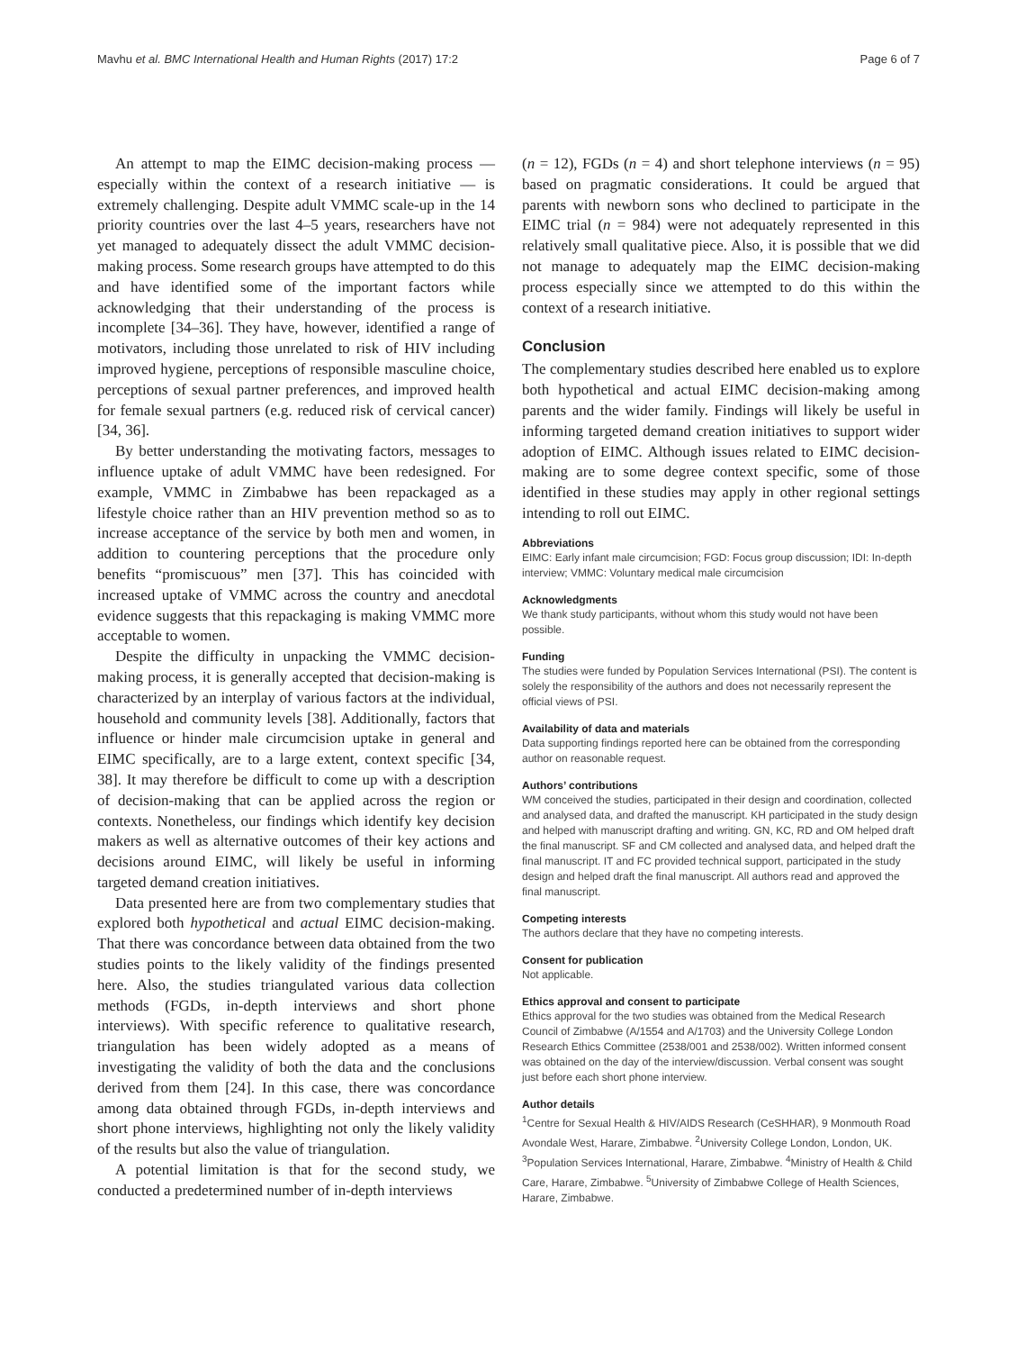Mavhu et al. BMC International Health and Human Rights (2017) 17:2 Page 6 of 7
An attempt to map the EIMC decision-making process — especially within the context of a research initiative — is extremely challenging. Despite adult VMMC scale-up in the 14 priority countries over the last 4–5 years, researchers have not yet managed to adequately dissect the adult VMMC decision-making process. Some research groups have attempted to do this and have identified some of the important factors while acknowledging that their understanding of the process is incomplete [34–36]. They have, however, identified a range of motivators, including those unrelated to risk of HIV including improved hygiene, perceptions of responsible masculine choice, perceptions of sexual partner preferences, and improved health for female sexual partners (e.g. reduced risk of cervical cancer) [34, 36].
By better understanding the motivating factors, messages to influence uptake of adult VMMC have been redesigned. For example, VMMC in Zimbabwe has been repackaged as a lifestyle choice rather than an HIV prevention method so as to increase acceptance of the service by both men and women, in addition to countering perceptions that the procedure only benefits “promiscuous” men [37]. This has coincided with increased uptake of VMMC across the country and anecdotal evidence suggests that this repackaging is making VMMC more acceptable to women.
Despite the difficulty in unpacking the VMMC decision-making process, it is generally accepted that decision-making is characterized by an interplay of various factors at the individual, household and community levels [38]. Additionally, factors that influence or hinder male circumcision uptake in general and EIMC specifically, are to a large extent, context specific [34, 38]. It may therefore be difficult to come up with a description of decision-making that can be applied across the region or contexts. Nonetheless, our findings which identify key decision makers as well as alternative outcomes of their key actions and decisions around EIMC, will likely be useful in informing targeted demand creation initiatives.
Data presented here are from two complementary studies that explored both hypothetical and actual EIMC decision-making. That there was concordance between data obtained from the two studies points to the likely validity of the findings presented here. Also, the studies triangulated various data collection methods (FGDs, in-depth interviews and short phone interviews). With specific reference to qualitative research, triangulation has been widely adopted as a means of investigating the validity of both the data and the conclusions derived from them [24]. In this case, there was concordance among data obtained through FGDs, in-depth interviews and short phone interviews, highlighting not only the likely validity of the results but also the value of triangulation.
A potential limitation is that for the second study, we conducted a predetermined number of in-depth interviews
(n = 12), FGDs (n = 4) and short telephone interviews (n = 95) based on pragmatic considerations. It could be argued that parents with newborn sons who declined to participate in the EIMC trial (n = 984) were not adequately represented in this relatively small qualitative piece. Also, it is possible that we did not manage to adequately map the EIMC decision-making process especially since we attempted to do this within the context of a research initiative.
Conclusion
The complementary studies described here enabled us to explore both hypothetical and actual EIMC decision-making among parents and the wider family. Findings will likely be useful in informing targeted demand creation initiatives to support wider adoption of EIMC. Although issues related to EIMC decision-making are to some degree context specific, some of those identified in these studies may apply in other regional settings intending to roll out EIMC.
Abbreviations
EIMC: Early infant male circumcision; FGD: Focus group discussion; IDI: In-depth interview; VMMC: Voluntary medical male circumcision
Acknowledgments
We thank study participants, without whom this study would not have been possible.
Funding
The studies were funded by Population Services International (PSI). The content is solely the responsibility of the authors and does not necessarily represent the official views of PSI.
Availability of data and materials
Data supporting findings reported here can be obtained from the corresponding author on reasonable request.
Authors’ contributions
WM conceived the studies, participated in their design and coordination, collected and analysed data, and drafted the manuscript. KH participated in the study design and helped with manuscript drafting and writing. GN, KC, RD and OM helped draft the final manuscript. SF and CM collected and analysed data, and helped draft the final manuscript. IT and FC provided technical support, participated in the study design and helped draft the final manuscript. All authors read and approved the final manuscript.
Competing interests
The authors declare that they have no competing interests.
Consent for publication
Not applicable.
Ethics approval and consent to participate
Ethics approval for the two studies was obtained from the Medical Research Council of Zimbabwe (A/1554 and A/1703) and the University College London Research Ethics Committee (2538/001 and 2538/002). Written informed consent was obtained on the day of the interview/discussion. Verbal consent was sought just before each short phone interview.
Author details
<sup>1</sup> Centre for Sexual Health & HIV/AIDS Research (CeSHHAR), 9 Monmouth Road Avondale West, Harare, Zimbabwe. <sup>2</sup>University College London, London, UK. <sup>3</sup>Population Services International, Harare, Zimbabwe. <sup>4</sup>Ministry of Health & Child Care, Harare, Zimbabwe. <sup>5</sup>University of Zimbabwe College of Health Sciences, Harare, Zimbabwe.